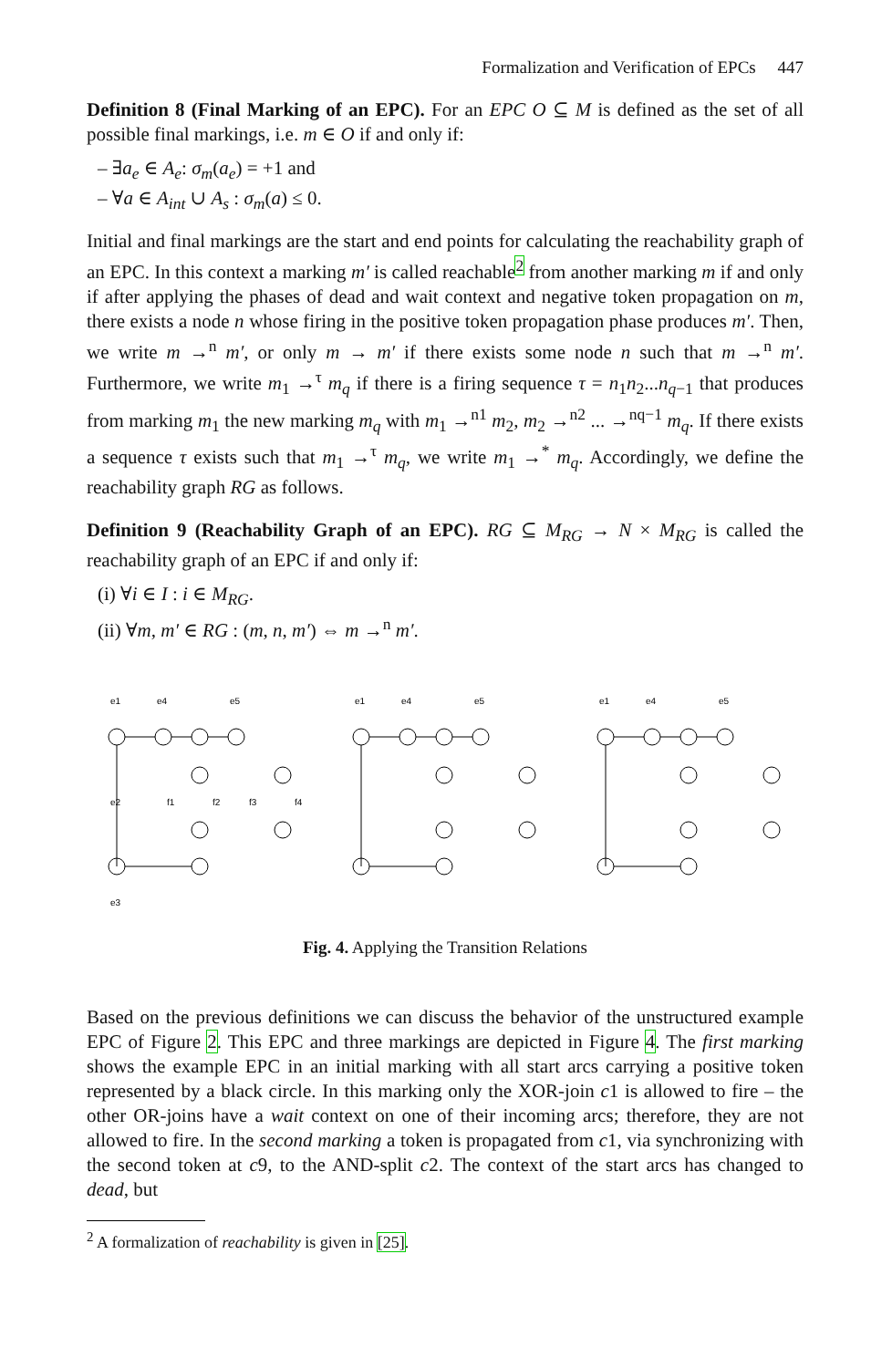Formalization and Verification of EPCs 447
Definition 8 (Final Marking of an EPC). For an EPC O ⊆ M is defined as the set of all possible final markings, i.e. m ∈ O if and only if:
– ∃a<sub>e</sub> ∈ A<sub>e</sub>: σ<sub>m</sub>(a<sub>e</sub>) = +1 and
– ∀a ∈ A<sub>int</sub> ∪ A<sub>s</sub> : σ<sub>m</sub>(a) ≤ 0.
Initial and final markings are the start and end points for calculating the reachability graph of an EPC. In this context a marking m′ is called reachable<sup>2</sup> from another marking m if and only if after applying the phases of dead and wait context and negative token propagation on m, there exists a node n whose firing in the positive token propagation phase produces m′. Then, we write m →<sup>n</sup> m′, or only m → m′ if there exists some node n such that m →<sup>n</sup> m′. Furthermore, we write m<sub>1</sub> →<sup>τ</sup> m<sub>q</sub> if there is a firing sequence τ = n<sub>1</sub>n<sub>2</sub>...n<sub>q−1</sub> that produces from marking m<sub>1</sub> the new marking m<sub>q</sub> with m<sub>1</sub> →<sup>n1</sup> m<sub>2</sub>, m<sub>2</sub> →<sup>n2</sup> ... →<sup>nq−1</sup> m<sub>q</sub>. If there exists a sequence τ exists such that m<sub>1</sub> →<sup>τ</sup> m<sub>q</sub>, we write m<sub>1</sub> →<sup>*</sup> m<sub>q</sub>. Accordingly, we define the reachability graph RG as follows.
Definition 9 (Reachability Graph of an EPC). RG ⊆ M<sub>RG</sub> → N × M<sub>RG</sub> is called the reachability graph of an EPC if and only if:
(i) ∀i ∈ I : i ∈ M<sub>RG</sub>.
(ii) ∀m, m′ ∈ RG : (m, n, m′) ⇔ m →<sup>n</sup> m′.
e1
e4
e5
e2
e3
f1
f2
f3
f4
e1
e4
e5
e1
e4
e5
Fig. 4. Applying the Transition Relations
Based on the previous definitions we can discuss the behavior of the unstructured example EPC of Figure 2. This EPC and three markings are depicted in Figure 4. The first marking shows the example EPC in an initial marking with all start arcs carrying a positive token represented by a black circle. In this marking only the XOR-join c1 is allowed to fire – the other OR-joins have a wait context on one of their incoming arcs; therefore, they are not allowed to fire. In the second marking a token is propagated from c1, via synchronizing with the second token at c9, to the AND-split c2. The context of the start arcs has changed to dead, but
<sup>2</sup> A formalization of reachability is given in [25].